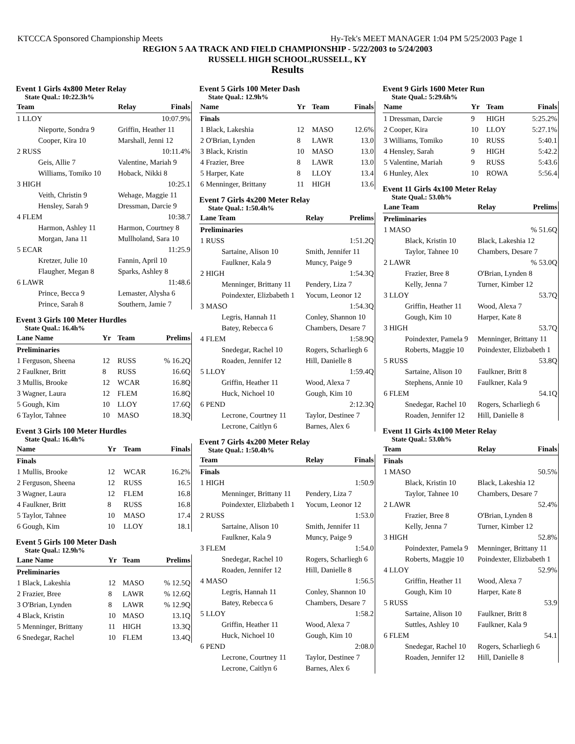KTCCCA Sponsored Championship Meets Hy-Tek's MEET MANAGER 1:04 PM 5/25/2003 Page 1
REGION 5 AA TRACK AND FIELD CHAMPIONSHIP - 5/22/2003 to 5/24/2003
RUSSELL HIGH SCHOOL,RUSSELL, KY
Results
Event 1 Girls 4x800 Meter Relay
State Qual.: 10:22.3h%
| Team | Relay | Finals |
| --- | --- | --- |
| 1 LLOY | | 10:07.9% |
| Nieporte, Sondra 9 | Griffin, Heather 11 | |
| Cooper, Kira 10 | Marshall, Jenni 12 | |
| 2 RUSS | | 10:11.4% |
| Geis, Allie 7 | Valentine, Mariah 9 | |
| Williams, Tomiko 10 | Hoback, Nikki 8 | |
| 3 HIGH | | 10:25.1 |
| Veith, Christin 9 | Wehage, Maggie 11 | |
| Hensley, Sarah 9 | Dressman, Darcie 9 | |
| 4 FLEM | | 10:38.7 |
| Harmon, Ashley 11 | Harmon, Courtney 8 | |
| Morgan, Jana 11 | Mullholand, Sara 10 | |
| 5 ECAR | | 11:25.9 |
| Kretzer, Julie 10 | Fannin, April 10 | |
| Flaugher, Megan 8 | Sparks, Ashley 8 | |
| 6 LAWR | | 11:48.6 |
| Prince, Becca 9 | Lemaster, Alysha 6 | |
| Prince, Sarah 8 | Southern, Jamie 7 | |
Event 3 Girls 100 Meter Hurdles
State Qual.: 16.4h%
| Lane Name | Yr | Team | Prelims |
| --- | --- | --- | --- |
| Preliminaries | | | |
| 1 Ferguson, Sheena | 12 | RUSS | % 16.2Q |
| 2 Faulkner, Britt | 8 | RUSS | 16.6Q |
| 3 Mullis, Brooke | 12 | WCAR | 16.8Q |
| 3 Wagner, Laura | 12 | FLEM | 16.8Q |
| 5 Gough, Kim | 10 | LLOY | 17.6Q |
| 6 Taylor, Tahnee | 10 | MASO | 18.3Q |
Event 3 Girls 100 Meter Hurdles
State Qual.: 16.4h%
| Name | Yr | Team | Finals |
| --- | --- | --- | --- |
| Finals | | | |
| 1 Mullis, Brooke | 12 | WCAR | 16.2% |
| 2 Ferguson, Sheena | 12 | RUSS | 16.5 |
| 3 Wagner, Laura | 12 | FLEM | 16.8 |
| 4 Faulkner, Britt | 8 | RUSS | 16.8 |
| 5 Taylor, Tahnee | 10 | MASO | 17.4 |
| 6 Gough, Kim | 10 | LLOY | 18.1 |
Event 5 Girls 100 Meter Dash
State Qual.: 12.9h%
| Lane Name | Yr | Team | Prelims |
| --- | --- | --- | --- |
| Preliminaries | | | |
| 1 Black, Lakeshia | 12 | MASO | % 12.5Q |
| 2 Frazier, Bree | 8 | LAWR | % 12.6Q |
| 3 O'Brian, Lynden | 8 | LAWR | % 12.9Q |
| 4 Black, Kristin | 10 | MASO | 13.1Q |
| 5 Menninger, Brittany | 11 | HIGH | 13.3Q |
| 6 Snedegar, Rachel | 10 | FLEM | 13.4Q |
Event 5 Girls 100 Meter Dash
State Qual.: 12.9h%
| Name | Yr | Team | Finals |
| --- | --- | --- | --- |
| Finals | | | |
| 1 Black, Lakeshia | 12 | MASO | 12.6% |
| 2 O'Brian, Lynden | 8 | LAWR | 13.0 |
| 3 Black, Kristin | 10 | MASO | 13.0 |
| 4 Frazier, Bree | 8 | LAWR | 13.0 |
| 5 Harper, Kate | 8 | LLOY | 13.4 |
| 6 Menninger, Brittany | 11 | HIGH | 13.6 |
Event 7 Girls 4x200 Meter Relay
State Qual.: 1:50.4h%
| Lane Team | Relay | Prelims |
| --- | --- | --- |
| Preliminaries | | |
| 1 RUSS | | 1:51.2Q |
| Sartaine, Alison 10 | Smith, Jennifer 11 | |
| Faulkner, Kala 9 | Muncy, Paige 9 | |
| 2 HIGH | | 1:54.3Q |
| Menninger, Brittany 11 | Pendery, Liza 7 | |
| Poindexter, Elizbabeth 1 | Yocum, Leonor 12 | |
| 3 MASO | | 1:54.3Q |
| Legris, Hannah 11 | Conley, Shannon 10 | |
| Batey, Rebecca 6 | Chambers, Desare 7 | |
| 4 FLEM | | 1:58.9Q |
| Snedegar, Rachel 10 | Rogers, Scharliegh 6 | |
| Roaden, Jennifer 12 | Hill, Danielle 8 | |
| 5 LLOY | | 1:59.4Q |
| Griffin, Heather 11 | Wood, Alexa 7 | |
| Huck, Nichoel 10 | Gough, Kim 10 | |
| 6 PEND | | 2:12.3Q |
| Lecrone, Courtney 11 | Taylor, Destinee 7 | |
| Lecrone, Caitlyn 6 | Barnes, Alex 6 | |
Event 7 Girls 4x200 Meter Relay
State Qual.: 1:50.4h%
| Team | Relay | Finals |
| --- | --- | --- |
| Finals | | |
| 1 HIGH | | 1:50.9 |
| Menninger, Brittany 11 | Pendery, Liza 7 | |
| Poindexter, Elizbabeth 1 | Yocum, Leonor 12 | |
| 2 RUSS | | 1:53.0 |
| Sartaine, Alison 10 | Smith, Jennifer 11 | |
| Faulkner, Kala 9 | Muncy, Paige 9 | |
| 3 FLEM | | 1:54.0 |
| Snedegar, Rachel 10 | Rogers, Scharliegh 6 | |
| Roaden, Jennifer 12 | Hill, Danielle 8 | |
| 4 MASO | | 1:56.5 |
| Legris, Hannah 11 | Conley, Shannon 10 | |
| Batey, Rebecca 6 | Chambers, Desare 7 | |
| 5 LLOY | | 1:58.2 |
| Griffin, Heather 11 | Wood, Alexa 7 | |
| Huck, Nichoel 10 | Gough, Kim 10 | |
| 6 PEND | | 2:08.0 |
| Lecrone, Courtney 11 | Taylor, Destinee 7 | |
| Lecrone, Caitlyn 6 | Barnes, Alex 6 | |
Event 9 Girls 1600 Meter Run
State Qual.: 5:29.6h%
| Name | Yr | Team | Finals |
| --- | --- | --- | --- |
| 1 Dressman, Darcie | 9 | HIGH | 5:25.2% |
| 2 Cooper, Kira | 10 | LLOY | 5:27.1% |
| 3 Williams, Tomiko | 10 | RUSS | 5:40.1 |
| 4 Hensley, Sarah | 9 | HIGH | 5:42.2 |
| 5 Valentine, Mariah | 9 | RUSS | 5:43.6 |
| 6 Hunley, Alex | 10 | ROWA | 5:56.4 |
Event 11 Girls 4x100 Meter Relay
State Qual.: 53.0h%
| Lane Team | Relay | Prelims |
| --- | --- | --- |
| Preliminaries | | |
| 1 MASO | | % 51.6Q |
| Black, Kristin 10 | Black, Lakeshia 12 | |
| Taylor, Tahnee 10 | Chambers, Desare 7 | |
| 2 LAWR | | % 53.0Q |
| Frazier, Bree 8 | O'Brian, Lynden 8 | |
| Kelly, Jenna 7 | Turner, Kimber 12 | |
| 3 LLOY | | 53.7Q |
| Griffin, Heather 11 | Wood, Alexa 7 | |
| Gough, Kim 10 | Harper, Kate 8 | |
| 3 HIGH | | 53.7Q |
| Poindexter, Pamela 9 | Menninger, Brittany 11 | |
| Roberts, Maggie 10 | Poindexter, Elizbabeth 1 | |
| 5 RUSS | | 53.8Q |
| Sartaine, Alison 10 | Faulkner, Britt 8 | |
| Stephens, Annie 10 | Faulkner, Kala 9 | |
| 6 FLEM | | 54.1Q |
| Snedegar, Rachel 10 | Rogers, Scharliegh 6 | |
| Roaden, Jennifer 12 | Hill, Danielle 8 | |
Event 11 Girls 4x100 Meter Relay
State Qual.: 53.0h%
| Team | Relay | Finals |
| --- | --- | --- |
| Finals | | |
| 1 MASO | | 50.5% |
| Black, Kristin 10 | Black, Lakeshia 12 | |
| Taylor, Tahnee 10 | Chambers, Desare 7 | |
| 2 LAWR | | 52.4% |
| Frazier, Bree 8 | O'Brian, Lynden 8 | |
| Kelly, Jenna 7 | Turner, Kimber 12 | |
| 3 HIGH | | 52.8% |
| Poindexter, Pamela 9 | Menninger, Brittany 11 | |
| Roberts, Maggie 10 | Poindexter, Elizbabeth 1 | |
| 4 LLOY | | 52.9% |
| Griffin, Heather 11 | Wood, Alexa 7 | |
| Gough, Kim 10 | Harper, Kate 8 | |
| 5 RUSS | | 53.9 |
| Sartaine, Alison 10 | Faulkner, Britt 8 | |
| Suttles, Ashley 10 | Faulkner, Kala 9 | |
| 6 FLEM | | 54.1 |
| Snedegar, Rachel 10 | Rogers, Scharliegh 6 | |
| Roaden, Jennifer 12 | Hill, Danielle 8 | |